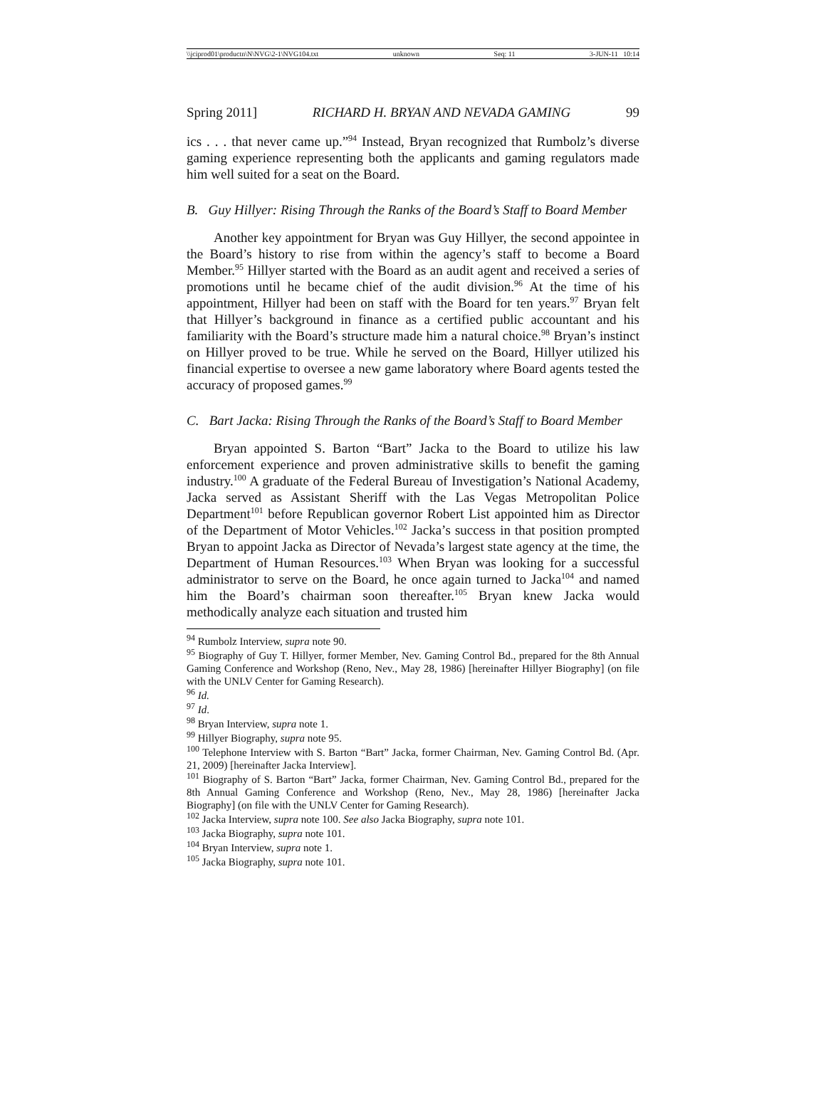\\jciprod01\productn\N\NVG\2-1\NVG104.txt unknown Seq: 11 3-JUN-11 10:14
Spring 2011] RICHARD H. BRYAN AND NEVADA GAMING 99
ics . . . that never came up.”<sup>94</sup> Instead, Bryan recognized that Rumbolz’s diverse gaming experience representing both the applicants and gaming regulators made him well suited for a seat on the Board.
B. Guy Hillyer: Rising Through the Ranks of the Board’s Staff to Board Member
Another key appointment for Bryan was Guy Hillyer, the second appointee in the Board’s history to rise from within the agency’s staff to become a Board Member.<sup>95</sup> Hillyer started with the Board as an audit agent and received a series of promotions until he became chief of the audit division.<sup>96</sup> At the time of his appointment, Hillyer had been on staff with the Board for ten years.<sup>97</sup> Bryan felt that Hillyer’s background in finance as a certified public accountant and his familiarity with the Board’s structure made him a natural choice.<sup>98</sup> Bryan’s instinct on Hillyer proved to be true. While he served on the Board, Hillyer utilized his financial expertise to oversee a new game laboratory where Board agents tested the accuracy of proposed games.<sup>99</sup>
C. Bart Jacka: Rising Through the Ranks of the Board’s Staff to Board Member
Bryan appointed S. Barton “Bart” Jacka to the Board to utilize his law enforcement experience and proven administrative skills to benefit the gaming industry.<sup>100</sup> A graduate of the Federal Bureau of Investigation’s National Academy, Jacka served as Assistant Sheriff with the Las Vegas Metropolitan Police Department<sup>101</sup> before Republican governor Robert List appointed him as Director of the Department of Motor Vehicles.<sup>102</sup> Jacka’s success in that position prompted Bryan to appoint Jacka as Director of Nevada’s largest state agency at the time, the Department of Human Resources.<sup>103</sup> When Bryan was looking for a successful administrator to serve on the Board, he once again turned to Jacka<sup>104</sup> and named him the Board’s chairman soon thereafter.<sup>105</sup> Bryan knew Jacka would methodically analyze each situation and trusted him
<sup>94</sup> Rumbolz Interview, supra note 90.
<sup>95</sup> Biography of Guy T. Hillyer, former Member, Nev. Gaming Control Bd., prepared for the 8th Annual Gaming Conference and Workshop (Reno, Nev., May 28, 1986) [hereinafter Hillyer Biography] (on file with the UNLV Center for Gaming Research).
<sup>96</sup> Id.
<sup>97</sup> Id.
<sup>98</sup> Bryan Interview, supra note 1.
<sup>99</sup> Hillyer Biography, supra note 95.
<sup>100</sup> Telephone Interview with S. Barton “Bart” Jacka, former Chairman, Nev. Gaming Control Bd. (Apr. 21, 2009) [hereinafter Jacka Interview].
<sup>101</sup> Biography of S. Barton “Bart” Jacka, former Chairman, Nev. Gaming Control Bd., prepared for the 8th Annual Gaming Conference and Workshop (Reno, Nev., May 28, 1986) [hereinafter Jacka Biography] (on file with the UNLV Center for Gaming Research).
<sup>102</sup> Jacka Interview, supra note 100. See also Jacka Biography, supra note 101.
<sup>103</sup> Jacka Biography, supra note 101.
<sup>104</sup> Bryan Interview, supra note 1.
<sup>105</sup> Jacka Biography, supra note 101.